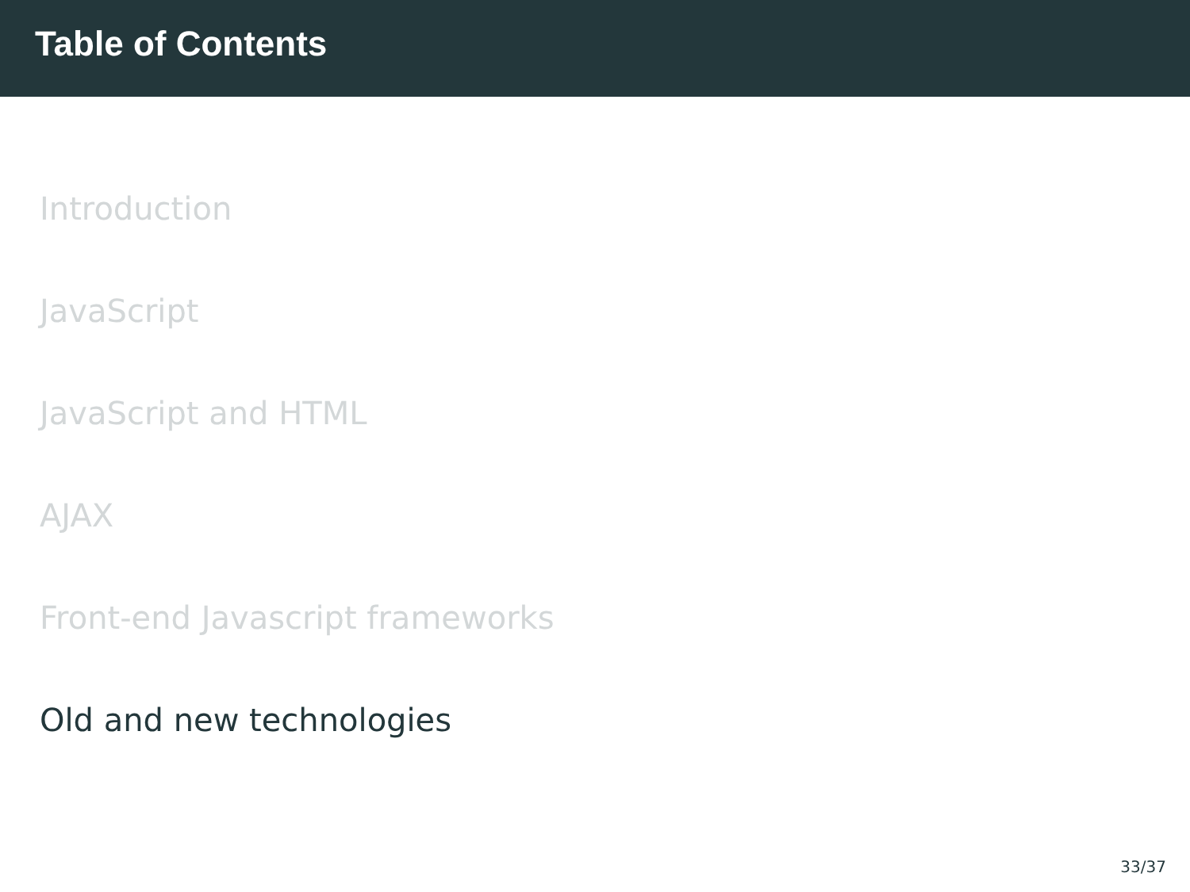Table of Contents
Introduction
JavaScript
JavaScript and HTML
AJAX
Front-end Javascript frameworks
Old and new technologies
33/37